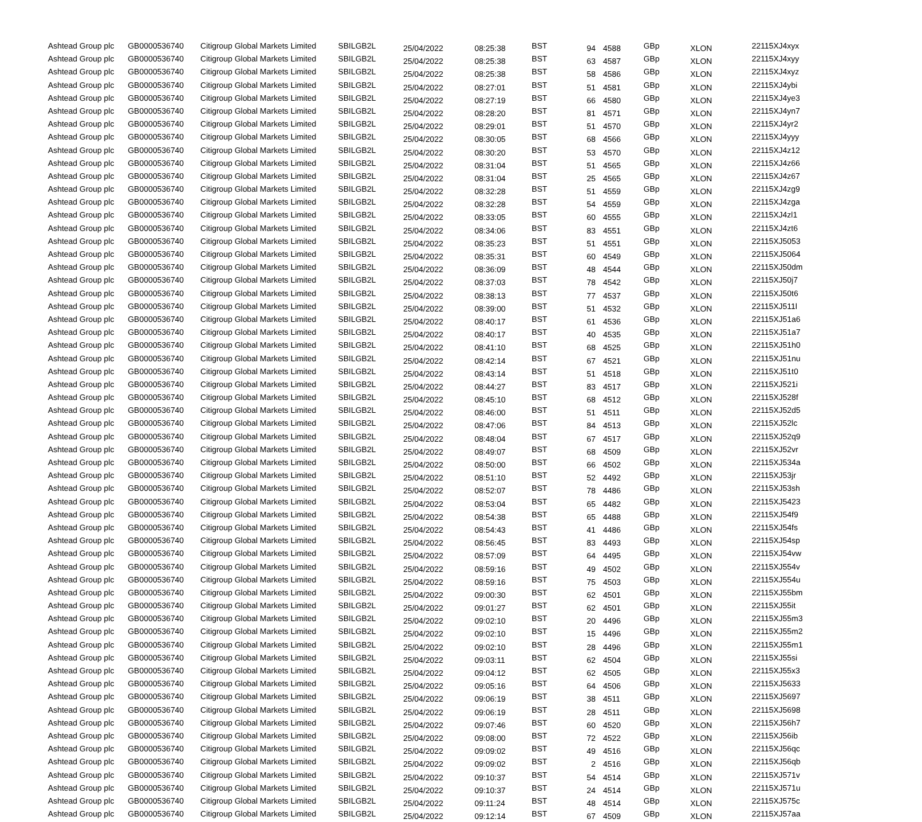| Ashtead Group plc | GB0000536740 | Citigroup Global Markets Limited | SBILGB2L | 25/04/2022 | 08:25:38 | BST | 94 | 4588 | GBp | XLON | 22115XJ4xyx |
| Ashtead Group plc | GB0000536740 | Citigroup Global Markets Limited | SBILGB2L | 25/04/2022 | 08:25:38 | BST | 63 | 4587 | GBp | XLON | 22115XJ4xyy |
| Ashtead Group plc | GB0000536740 | Citigroup Global Markets Limited | SBILGB2L | 25/04/2022 | 08:25:38 | BST | 58 | 4586 | GBp | XLON | 22115XJ4xyz |
| Ashtead Group plc | GB0000536740 | Citigroup Global Markets Limited | SBILGB2L | 25/04/2022 | 08:27:01 | BST | 51 | 4581 | GBp | XLON | 22115XJ4ybi |
| Ashtead Group plc | GB0000536740 | Citigroup Global Markets Limited | SBILGB2L | 25/04/2022 | 08:27:19 | BST | 66 | 4580 | GBp | XLON | 22115XJ4ye3 |
| Ashtead Group plc | GB0000536740 | Citigroup Global Markets Limited | SBILGB2L | 25/04/2022 | 08:28:20 | BST | 81 | 4571 | GBp | XLON | 22115XJ4yn7 |
| Ashtead Group plc | GB0000536740 | Citigroup Global Markets Limited | SBILGB2L | 25/04/2022 | 08:29:01 | BST | 51 | 4570 | GBp | XLON | 22115XJ4yr2 |
| Ashtead Group plc | GB0000536740 | Citigroup Global Markets Limited | SBILGB2L | 25/04/2022 | 08:30:05 | BST | 68 | 4566 | GBp | XLON | 22115XJ4yyy |
| Ashtead Group plc | GB0000536740 | Citigroup Global Markets Limited | SBILGB2L | 25/04/2022 | 08:30:20 | BST | 53 | 4570 | GBp | XLON | 22115XJ4z12 |
| Ashtead Group plc | GB0000536740 | Citigroup Global Markets Limited | SBILGB2L | 25/04/2022 | 08:31:04 | BST | 51 | 4565 | GBp | XLON | 22115XJ4z66 |
| Ashtead Group plc | GB0000536740 | Citigroup Global Markets Limited | SBILGB2L | 25/04/2022 | 08:31:04 | BST | 25 | 4565 | GBp | XLON | 22115XJ4z67 |
| Ashtead Group plc | GB0000536740 | Citigroup Global Markets Limited | SBILGB2L | 25/04/2022 | 08:32:28 | BST | 51 | 4559 | GBp | XLON | 22115XJ4zg9 |
| Ashtead Group plc | GB0000536740 | Citigroup Global Markets Limited | SBILGB2L | 25/04/2022 | 08:32:28 | BST | 54 | 4559 | GBp | XLON | 22115XJ4zga |
| Ashtead Group plc | GB0000536740 | Citigroup Global Markets Limited | SBILGB2L | 25/04/2022 | 08:33:05 | BST | 60 | 4555 | GBp | XLON | 22115XJ4zl1 |
| Ashtead Group plc | GB0000536740 | Citigroup Global Markets Limited | SBILGB2L | 25/04/2022 | 08:34:06 | BST | 83 | 4551 | GBp | XLON | 22115XJ4zt6 |
| Ashtead Group plc | GB0000536740 | Citigroup Global Markets Limited | SBILGB2L | 25/04/2022 | 08:35:23 | BST | 51 | 4551 | GBp | XLON | 22115XJ5053 |
| Ashtead Group plc | GB0000536740 | Citigroup Global Markets Limited | SBILGB2L | 25/04/2022 | 08:35:31 | BST | 60 | 4549 | GBp | XLON | 22115XJ5064 |
| Ashtead Group plc | GB0000536740 | Citigroup Global Markets Limited | SBILGB2L | 25/04/2022 | 08:36:09 | BST | 48 | 4544 | GBp | XLON | 22115XJ50dm |
| Ashtead Group plc | GB0000536740 | Citigroup Global Markets Limited | SBILGB2L | 25/04/2022 | 08:37:03 | BST | 78 | 4542 | GBp | XLON | 22115XJ50j7 |
| Ashtead Group plc | GB0000536740 | Citigroup Global Markets Limited | SBILGB2L | 25/04/2022 | 08:38:13 | BST | 77 | 4537 | GBp | XLON | 22115XJ50t6 |
| Ashtead Group plc | GB0000536740 | Citigroup Global Markets Limited | SBILGB2L | 25/04/2022 | 08:39:00 | BST | 51 | 4532 | GBp | XLON | 22115XJ511l |
| Ashtead Group plc | GB0000536740 | Citigroup Global Markets Limited | SBILGB2L | 25/04/2022 | 08:40:17 | BST | 61 | 4536 | GBp | XLON | 22115XJ51a6 |
| Ashtead Group plc | GB0000536740 | Citigroup Global Markets Limited | SBILGB2L | 25/04/2022 | 08:40:17 | BST | 40 | 4535 | GBp | XLON | 22115XJ51a7 |
| Ashtead Group plc | GB0000536740 | Citigroup Global Markets Limited | SBILGB2L | 25/04/2022 | 08:41:10 | BST | 68 | 4525 | GBp | XLON | 22115XJ51h0 |
| Ashtead Group plc | GB0000536740 | Citigroup Global Markets Limited | SBILGB2L | 25/04/2022 | 08:42:14 | BST | 67 | 4521 | GBp | XLON | 22115XJ51nu |
| Ashtead Group plc | GB0000536740 | Citigroup Global Markets Limited | SBILGB2L | 25/04/2022 | 08:43:14 | BST | 51 | 4518 | GBp | XLON | 22115XJ51t0 |
| Ashtead Group plc | GB0000536740 | Citigroup Global Markets Limited | SBILGB2L | 25/04/2022 | 08:44:27 | BST | 83 | 4517 | GBp | XLON | 22115XJ521i |
| Ashtead Group plc | GB0000536740 | Citigroup Global Markets Limited | SBILGB2L | 25/04/2022 | 08:45:10 | BST | 68 | 4512 | GBp | XLON | 22115XJ528f |
| Ashtead Group plc | GB0000536740 | Citigroup Global Markets Limited | SBILGB2L | 25/04/2022 | 08:46:00 | BST | 51 | 4511 | GBp | XLON | 22115XJ52d5 |
| Ashtead Group plc | GB0000536740 | Citigroup Global Markets Limited | SBILGB2L | 25/04/2022 | 08:47:06 | BST | 84 | 4513 | GBp | XLON | 22115XJ52lc |
| Ashtead Group plc | GB0000536740 | Citigroup Global Markets Limited | SBILGB2L | 25/04/2022 | 08:48:04 | BST | 67 | 4517 | GBp | XLON | 22115XJ52q9 |
| Ashtead Group plc | GB0000536740 | Citigroup Global Markets Limited | SBILGB2L | 25/04/2022 | 08:49:07 | BST | 68 | 4509 | GBp | XLON | 22115XJ52vr |
| Ashtead Group plc | GB0000536740 | Citigroup Global Markets Limited | SBILGB2L | 25/04/2022 | 08:50:00 | BST | 66 | 4502 | GBp | XLON | 22115XJ534a |
| Ashtead Group plc | GB0000536740 | Citigroup Global Markets Limited | SBILGB2L | 25/04/2022 | 08:51:10 | BST | 52 | 4492 | GBp | XLON | 22115XJ53jr |
| Ashtead Group plc | GB0000536740 | Citigroup Global Markets Limited | SBILGB2L | 25/04/2022 | 08:52:07 | BST | 78 | 4486 | GBp | XLON | 22115XJ53sh |
| Ashtead Group plc | GB0000536740 | Citigroup Global Markets Limited | SBILGB2L | 25/04/2022 | 08:53:04 | BST | 65 | 4482 | GBp | XLON | 22115XJ5423 |
| Ashtead Group plc | GB0000536740 | Citigroup Global Markets Limited | SBILGB2L | 25/04/2022 | 08:54:38 | BST | 65 | 4488 | GBp | XLON | 22115XJ54f9 |
| Ashtead Group plc | GB0000536740 | Citigroup Global Markets Limited | SBILGB2L | 25/04/2022 | 08:54:43 | BST | 41 | 4486 | GBp | XLON | 22115XJ54fs |
| Ashtead Group plc | GB0000536740 | Citigroup Global Markets Limited | SBILGB2L | 25/04/2022 | 08:56:45 | BST | 83 | 4493 | GBp | XLON | 22115XJ54sp |
| Ashtead Group plc | GB0000536740 | Citigroup Global Markets Limited | SBILGB2L | 25/04/2022 | 08:57:09 | BST | 64 | 4495 | GBp | XLON | 22115XJ54vw |
| Ashtead Group plc | GB0000536740 | Citigroup Global Markets Limited | SBILGB2L | 25/04/2022 | 08:59:16 | BST | 49 | 4502 | GBp | XLON | 22115XJ554v |
| Ashtead Group plc | GB0000536740 | Citigroup Global Markets Limited | SBILGB2L | 25/04/2022 | 08:59:16 | BST | 75 | 4503 | GBp | XLON | 22115XJ554u |
| Ashtead Group plc | GB0000536740 | Citigroup Global Markets Limited | SBILGB2L | 25/04/2022 | 09:00:30 | BST | 62 | 4501 | GBp | XLON | 22115XJ55bm |
| Ashtead Group plc | GB0000536740 | Citigroup Global Markets Limited | SBILGB2L | 25/04/2022 | 09:01:27 | BST | 62 | 4501 | GBp | XLON | 22115XJ55it |
| Ashtead Group plc | GB0000536740 | Citigroup Global Markets Limited | SBILGB2L | 25/04/2022 | 09:02:10 | BST | 20 | 4496 | GBp | XLON | 22115XJ55m3 |
| Ashtead Group plc | GB0000536740 | Citigroup Global Markets Limited | SBILGB2L | 25/04/2022 | 09:02:10 | BST | 15 | 4496 | GBp | XLON | 22115XJ55m2 |
| Ashtead Group plc | GB0000536740 | Citigroup Global Markets Limited | SBILGB2L | 25/04/2022 | 09:02:10 | BST | 28 | 4496 | GBp | XLON | 22115XJ55m1 |
| Ashtead Group plc | GB0000536740 | Citigroup Global Markets Limited | SBILGB2L | 25/04/2022 | 09:03:11 | BST | 62 | 4504 | GBp | XLON | 22115XJ55si |
| Ashtead Group plc | GB0000536740 | Citigroup Global Markets Limited | SBILGB2L | 25/04/2022 | 09:04:12 | BST | 62 | 4505 | GBp | XLON | 22115XJ55x3 |
| Ashtead Group plc | GB0000536740 | Citigroup Global Markets Limited | SBILGB2L | 25/04/2022 | 09:05:16 | BST | 64 | 4506 | GBp | XLON | 22115XJ5633 |
| Ashtead Group plc | GB0000536740 | Citigroup Global Markets Limited | SBILGB2L | 25/04/2022 | 09:06:19 | BST | 38 | 4511 | GBp | XLON | 22115XJ5697 |
| Ashtead Group plc | GB0000536740 | Citigroup Global Markets Limited | SBILGB2L | 25/04/2022 | 09:06:19 | BST | 28 | 4511 | GBp | XLON | 22115XJ5698 |
| Ashtead Group plc | GB0000536740 | Citigroup Global Markets Limited | SBILGB2L | 25/04/2022 | 09:07:46 | BST | 60 | 4520 | GBp | XLON | 22115XJ56h7 |
| Ashtead Group plc | GB0000536740 | Citigroup Global Markets Limited | SBILGB2L | 25/04/2022 | 09:08:00 | BST | 72 | 4522 | GBp | XLON | 22115XJ56ib |
| Ashtead Group plc | GB0000536740 | Citigroup Global Markets Limited | SBILGB2L | 25/04/2022 | 09:09:02 | BST | 49 | 4516 | GBp | XLON | 22115XJ56qc |
| Ashtead Group plc | GB0000536740 | Citigroup Global Markets Limited | SBILGB2L | 25/04/2022 | 09:09:02 | BST | 2 | 4516 | GBp | XLON | 22115XJ56qb |
| Ashtead Group plc | GB0000536740 | Citigroup Global Markets Limited | SBILGB2L | 25/04/2022 | 09:10:37 | BST | 54 | 4514 | GBp | XLON | 22115XJ571v |
| Ashtead Group plc | GB0000536740 | Citigroup Global Markets Limited | SBILGB2L | 25/04/2022 | 09:10:37 | BST | 24 | 4514 | GBp | XLON | 22115XJ571u |
| Ashtead Group plc | GB0000536740 | Citigroup Global Markets Limited | SBILGB2L | 25/04/2022 | 09:11:24 | BST | 48 | 4514 | GBp | XLON | 22115XJ575c |
| Ashtead Group plc | GB0000536740 | Citigroup Global Markets Limited | SBILGB2L | 25/04/2022 | 09:12:14 | BST | 67 | 4509 | GBp | XLON | 22115XJ57aa |